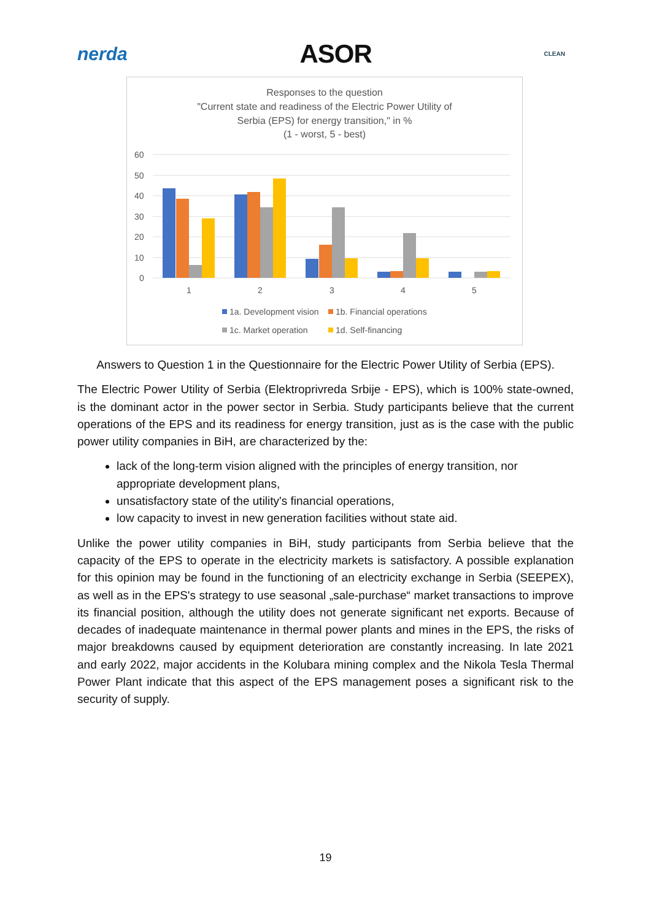nerda ASOR CLEAN
Responses to the question
"Current state and readiness of the Electric Power Utility of
Serbia (EPS) for energy transition," in %
(1 - worst, 5 - best)
60
50
40
30
20
10
0
1
2
3
4
5
1a. Development vision
1b. Financial operations
1c. Market operation
1d. Self-financing
Answers to Question 1 in the Questionnaire for the Electric Power Utility of Serbia (EPS).
The Electric Power Utility of Serbia (Elektroprivreda Srbije - EPS), which is 100% state-owned, is the dominant actor in the power sector in Serbia. Study participants believe that the current operations of the EPS and its readiness for energy transition, just as is the case with the public power utility companies in BiH, are characterized by the:
lack of the long-term vision aligned with the principles of energy transition, nor appropriate development plans,
unsatisfactory state of the utility's financial operations,
low capacity to invest in new generation facilities without state aid.
Unlike the power utility companies in BiH, study participants from Serbia believe that the capacity of the EPS to operate in the electricity markets is satisfactory. A possible explanation for this opinion may be found in the functioning of an electricity exchange in Serbia (SEEPEX), as well as in the EPS's strategy to use seasonal „sale-purchase“ market transactions to improve its financial position, although the utility does not generate significant net exports. Because of decades of inadequate maintenance in thermal power plants and mines in the EPS, the risks of major breakdowns caused by equipment deterioration are constantly increasing. In late 2021 and early 2022, major accidents in the Kolubara mining complex and the Nikola Tesla Thermal Power Plant indicate that this aspect of the EPS management poses a significant risk to the security of supply.
19